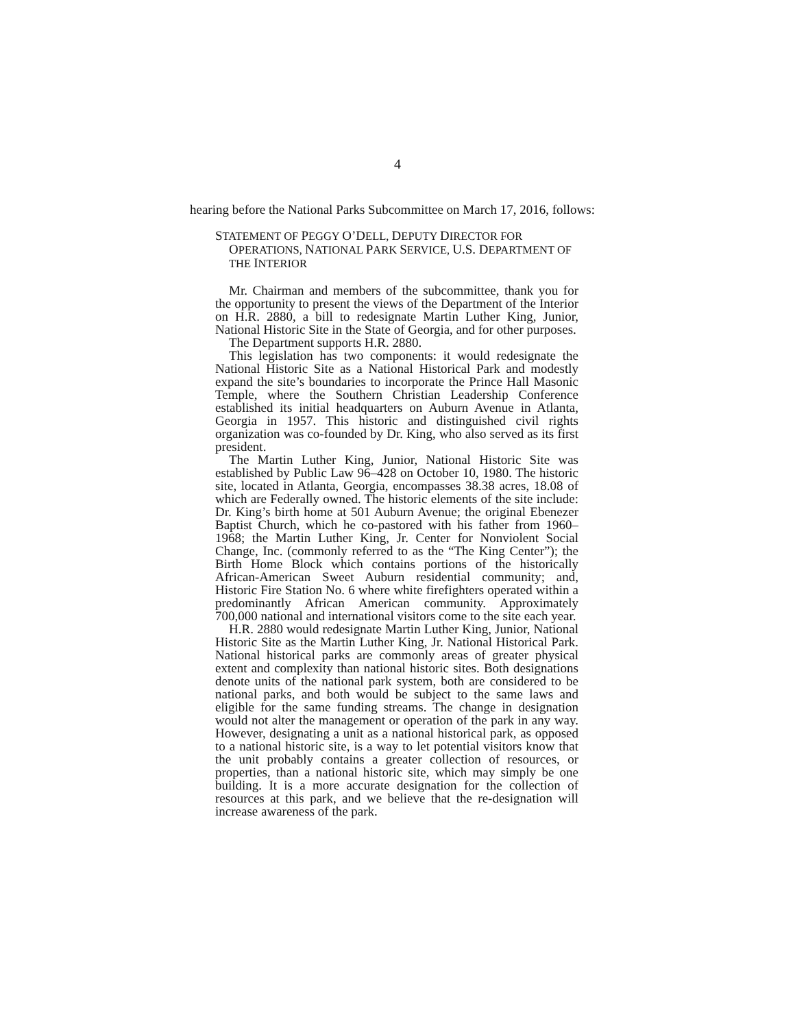4
hearing before the National Parks Subcommittee on March 17, 2016, follows:
STATEMENT OF PEGGY O’DELL, DEPUTY DIRECTOR FOR OPERATIONS, NATIONAL PARK SERVICE, U.S. DEPARTMENT OF THE INTERIOR
Mr. Chairman and members of the subcommittee, thank you for the opportunity to present the views of the Department of the Interior on H.R. 2880, a bill to redesignate Martin Luther King, Junior, National Historic Site in the State of Georgia, and for other purposes.
The Department supports H.R. 2880.
This legislation has two components: it would redesignate the National Historic Site as a National Historical Park and modestly expand the site’s boundaries to incorporate the Prince Hall Masonic Temple, where the Southern Christian Leadership Conference established its initial headquarters on Auburn Avenue in Atlanta, Georgia in 1957. This historic and distinguished civil rights organization was co-founded by Dr. King, who also served as its first president.
The Martin Luther King, Junior, National Historic Site was established by Public Law 96–428 on October 10, 1980. The historic site, located in Atlanta, Georgia, encompasses 38.38 acres, 18.08 of which are Federally owned. The historic elements of the site include: Dr. King’s birth home at 501 Auburn Avenue; the original Ebenezer Baptist Church, which he co-pastored with his father from 1960–1968; the Martin Luther King, Jr. Center for Nonviolent Social Change, Inc. (commonly referred to as the “The King Center”); the Birth Home Block which contains portions of the historically African-American Sweet Auburn residential community; and, Historic Fire Station No. 6 where white firefighters operated within a predominantly African American community. Approximately 700,000 national and international visitors come to the site each year.
H.R. 2880 would redesignate Martin Luther King, Junior, National Historic Site as the Martin Luther King, Jr. National Historical Park. National historical parks are commonly areas of greater physical extent and complexity than national historic sites. Both designations denote units of the national park system, both are considered to be national parks, and both would be subject to the same laws and eligible for the same funding streams. The change in designation would not alter the management or operation of the park in any way. However, designating a unit as a national historical park, as opposed to a national historic site, is a way to let potential visitors know that the unit probably contains a greater collection of resources, or properties, than a national historic site, which may simply be one building. It is a more accurate designation for the collection of resources at this park, and we believe that the re-designation will increase awareness of the park.